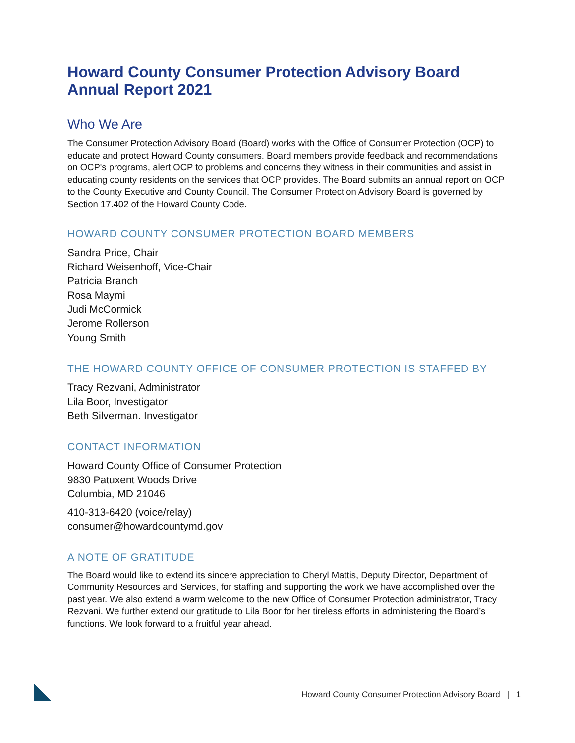Howard County Consumer Protection Advisory Board
Annual Report 2021
Who We Are
The Consumer Protection Advisory Board (Board) works with the Office of Consumer Protection (OCP) to educate and protect Howard County consumers. Board members provide feedback and recommendations on OCP's programs, alert OCP to problems and concerns they witness in their communities and assist in educating county residents on the services that OCP provides. The Board submits an annual report on OCP to the County Executive and County Council. The Consumer Protection Advisory Board is governed by Section 17.402 of the Howard County Code.
HOWARD COUNTY CONSUMER PROTECTION BOARD MEMBERS
Sandra Price, Chair
Richard Weisenhoff, Vice-Chair
Patricia Branch
Rosa Maymi
Judi McCormick
Jerome Rollerson
Young Smith
THE HOWARD COUNTY OFFICE OF CONSUMER PROTECTION IS STAFFED BY
Tracy Rezvani, Administrator
Lila Boor, Investigator
Beth Silverman. Investigator
CONTACT INFORMATION
Howard County Office of Consumer Protection
9830 Patuxent Woods Drive
Columbia, MD 21046
410-313-6420 (voice/relay)
consumer@howardcountymd.gov
A NOTE OF GRATITUDE
The Board would like to extend its sincere appreciation to Cheryl Mattis, Deputy Director, Department of Community Resources and Services, for staffing and supporting the work we have accomplished over the past year. We also extend a warm welcome to the new Office of Consumer Protection administrator, Tracy Rezvani. We further extend our gratitude to Lila Boor for her tireless efforts in administering the Board’s functions. We look forward to a fruitful year ahead.
Howard County Consumer Protection Advisory Board | 1